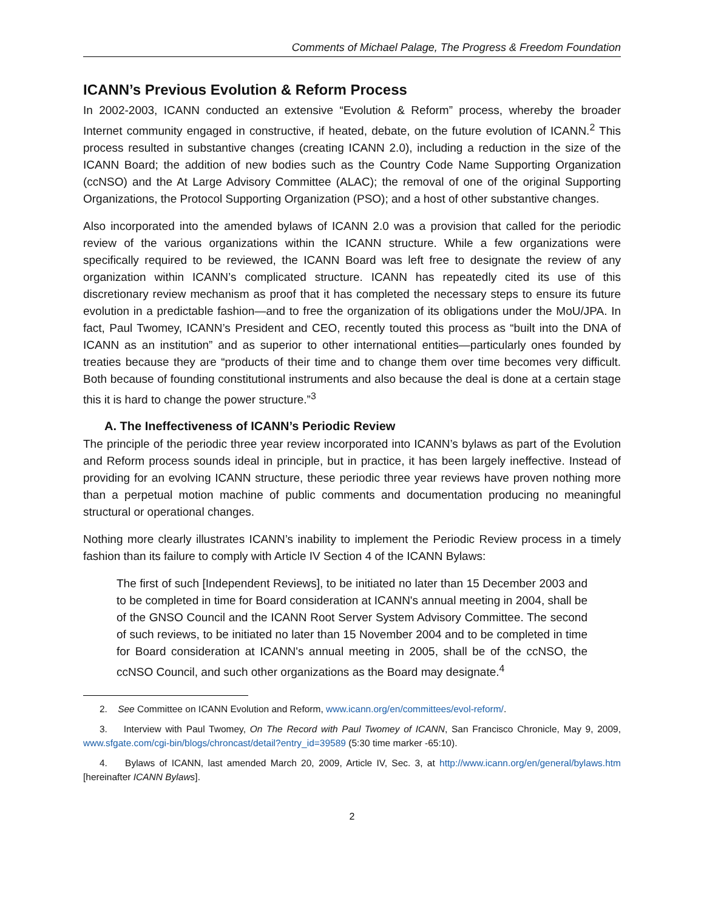Comments of Michael Palage, The Progress & Freedom Foundation
ICANN’s Previous Evolution & Reform Process
In 2002-2003, ICANN conducted an extensive “Evolution & Reform” process, whereby the broader Internet community engaged in constructive, if heated, debate, on the future evolution of ICANN.<sup>2</sup> This process resulted in substantive changes (creating ICANN 2.0), including a reduction in the size of the ICANN Board; the addition of new bodies such as the Country Code Name Supporting Organization (ccNSO) and the At Large Advisory Committee (ALAC); the removal of one of the original Supporting Organizations, the Protocol Supporting Organization (PSO); and a host of other substantive changes.
Also incorporated into the amended bylaws of ICANN 2.0 was a provision that called for the periodic review of the various organizations within the ICANN structure. While a few organizations were specifically required to be reviewed, the ICANN Board was left free to designate the review of any organization within ICANN’s complicated structure. ICANN has repeatedly cited its use of this discretionary review mechanism as proof that it has completed the necessary steps to ensure its future evolution in a predictable fashion—and to free the organization of its obligations under the MoU/JPA. In fact, Paul Twomey, ICANN’s President and CEO, recently touted this process as “built into the DNA of ICANN as an institution” and as superior to other international entities—particularly ones founded by treaties because they are “products of their time and to change them over time becomes very difficult. Both because of founding constitutional instruments and also because the deal is done at a certain stage this it is hard to change the power structure.”<sup>3</sup>
A. The Ineffectiveness of ICANN’s Periodic Review
The principle of the periodic three year review incorporated into ICANN’s bylaws as part of the Evolution and Reform process sounds ideal in principle, but in practice, it has been largely ineffective. Instead of providing for an evolving ICANN structure, these periodic three year reviews have proven nothing more than a perpetual motion machine of public comments and documentation producing no meaningful structural or operational changes.
Nothing more clearly illustrates ICANN’s inability to implement the Periodic Review process in a timely fashion than its failure to comply with Article IV Section 4 of the ICANN Bylaws:
The first of such [Independent Reviews], to be initiated no later than 15 December 2003 and to be completed in time for Board consideration at ICANN's annual meeting in 2004, shall be of the GNSO Council and the ICANN Root Server System Advisory Committee. The second of such reviews, to be initiated no later than 15 November 2004 and to be completed in time for Board consideration at ICANN's annual meeting in 2005, shall be of the ccNSO, the ccNSO Council, and such other organizations as the Board may designate.<sup>4</sup>
2. See Committee on ICANN Evolution and Reform, www.icann.org/en/committees/evol-reform/.
3. Interview with Paul Twomey, On The Record with Paul Twomey of ICANN, San Francisco Chronicle, May 9, 2009, www.sfgate.com/cgi-bin/blogs/chroncast/detail?entry_id=39589 (5:30 time marker -65:10).
4. Bylaws of ICANN, last amended March 20, 2009, Article IV, Sec. 3, at http://www.icann.org/en/general/bylaws.htm [hereinafter ICANN Bylaws].
2